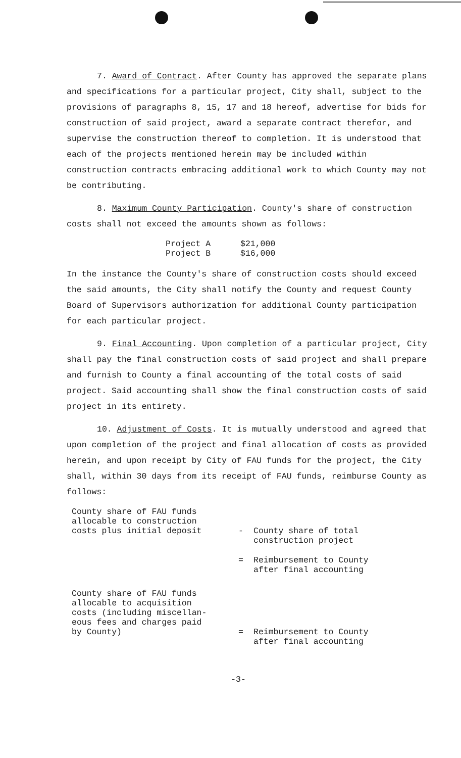7. Award of Contract. After County has approved the separate plans and specifications for a particular project, City shall, subject to the provisions of paragraphs 8, 15, 17 and 18 hereof, advertise for bids for construction of said project, award a separate contract therefor, and supervise the construction thereof to completion. It is understood that each of the projects mentioned herein may be included within construction contracts embracing additional work to which County may not be contributing.
8. Maximum County Participation. County's share of construction costs shall not exceed the amounts shown as follows:
| Project A | $21,000 |
| Project B | $16,000 |
In the instance the County's share of construction costs should exceed the said amounts, the City shall notify the County and request County Board of Supervisors authorization for additional County participation for each particular project.
9. Final Accounting. Upon completion of a particular project, City shall pay the final construction costs of said project and shall prepare and furnish to County a final accounting of the total costs of said project. Said accounting shall show the final construction costs of said project in its entirety.
10. Adjustment of Costs. It is mutually understood and agreed that upon completion of the project and final allocation of costs as provided herein, and upon receipt by City of FAU funds for the project, the City shall, within 30 days from its receipt of FAU funds, reimburse County as follows:
| County share of FAU funds allocable to construction costs plus initial deposit | - | County share of total construction project |
| | = | Reimbursement to County after final accounting |
| County share of FAU funds allocable to acquisition costs (including miscellan- eous fees and charges paid by County) | = | Reimbursement to County after final accounting |
-3-